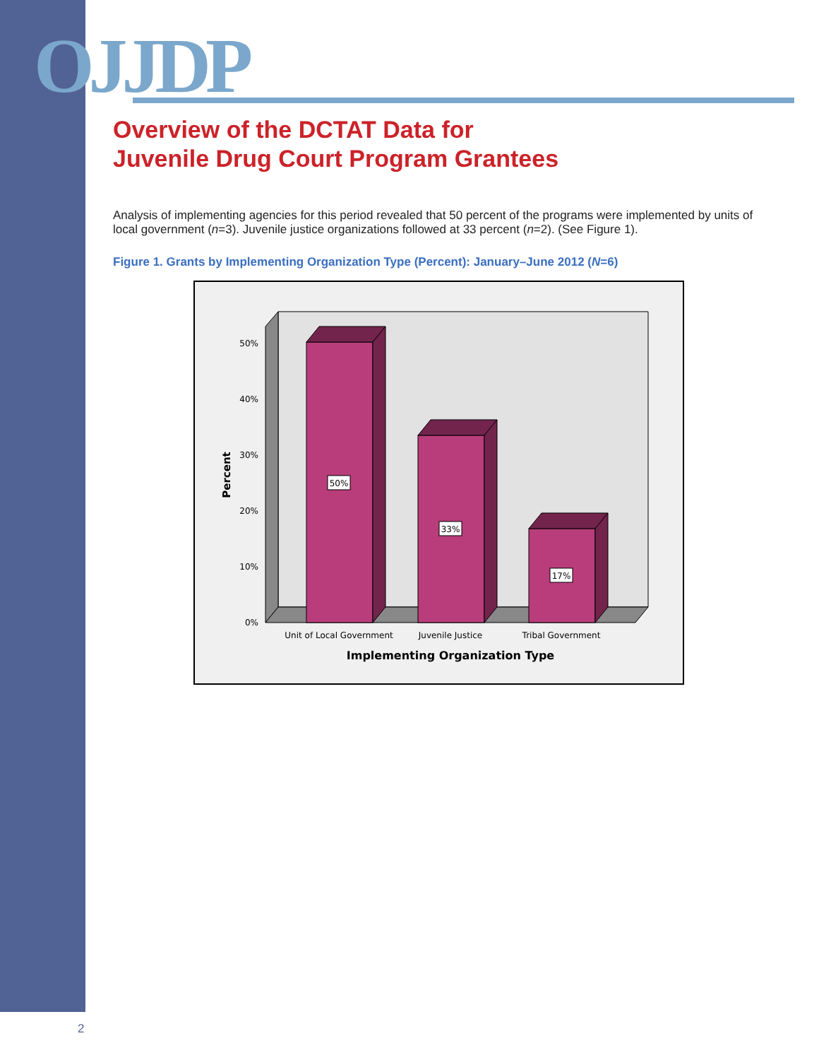OJJDP
Overview of the DCTAT Data for
Juvenile Drug Court Program Grantees
Analysis of implementing agencies for this period revealed that 50 percent of the programs were implemented by units of local government (n=3). Juvenile justice organizations followed at 33 percent (n=2). (See Figure 1).
Figure 1. Grants by Implementing Organization Type (Percent): January–June 2012 (N=6)
0%
10%
20%
30%
40%
50%
Percent
50%
33%
17%
Unit of Local Government
Juvenile Justice
Tribal Government
Implementing Organization Type
2